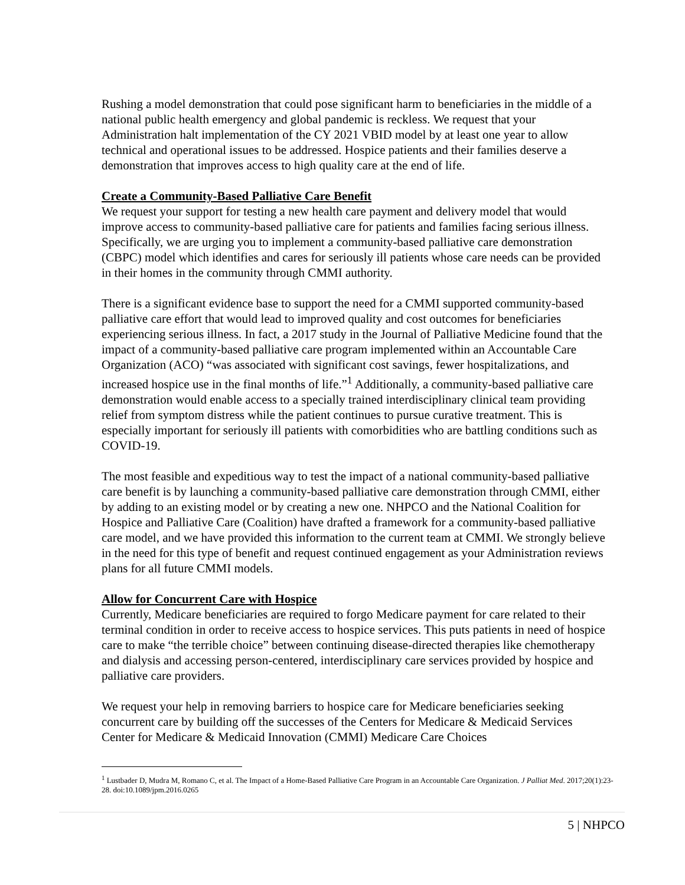Rushing a model demonstration that could pose significant harm to beneficiaries in the middle of a national public health emergency and global pandemic is reckless. We request that your Administration halt implementation of the CY 2021 VBID model by at least one year to allow technical and operational issues to be addressed. Hospice patients and their families deserve a demonstration that improves access to high quality care at the end of life.
Create a Community-Based Palliative Care Benefit
We request your support for testing a new health care payment and delivery model that would improve access to community-based palliative care for patients and families facing serious illness. Specifically, we are urging you to implement a community-based palliative care demonstration (CBPC) model which identifies and cares for seriously ill patients whose care needs can be provided in their homes in the community through CMMI authority.
There is a significant evidence base to support the need for a CMMI supported community-based palliative care effort that would lead to improved quality and cost outcomes for beneficiaries experiencing serious illness. In fact, a 2017 study in the Journal of Palliative Medicine found that the impact of a community-based palliative care program implemented within an Accountable Care Organization (ACO) “was associated with significant cost savings, fewer hospitalizations, and increased hospice use in the final months of life.”<sup>1</sup> Additionally, a community-based palliative care demonstration would enable access to a specially trained interdisciplinary clinical team providing relief from symptom distress while the patient continues to pursue curative treatment. This is especially important for seriously ill patients with comorbidities who are battling conditions such as COVID-19.
The most feasible and expeditious way to test the impact of a national community-based palliative care benefit is by launching a community-based palliative care demonstration through CMMI, either by adding to an existing model or by creating a new one. NHPCO and the National Coalition for Hospice and Palliative Care (Coalition) have drafted a framework for a community-based palliative care model, and we have provided this information to the current team at CMMI. We strongly believe in the need for this type of benefit and request continued engagement as your Administration reviews plans for all future CMMI models.
Allow for Concurrent Care with Hospice
Currently, Medicare beneficiaries are required to forgo Medicare payment for care related to their terminal condition in order to receive access to hospice services. This puts patients in need of hospice care to make “the terrible choice” between continuing disease-directed therapies like chemotherapy and dialysis and accessing person-centered, interdisciplinary care services provided by hospice and palliative care providers.
We request your help in removing barriers to hospice care for Medicare beneficiaries seeking concurrent care by building off the successes of the Centers for Medicare & Medicaid Services Center for Medicare & Medicaid Innovation (CMMI) Medicare Care Choices
<sup>1</sup> Lustbader D, Mudra M, Romano C, et al. The Impact of a Home-Based Palliative Care Program in an Accountable Care Organization. J Palliat Med. 2017;20(1):23-28. doi:10.1089/jpm.2016.0265
5 | NHPCO